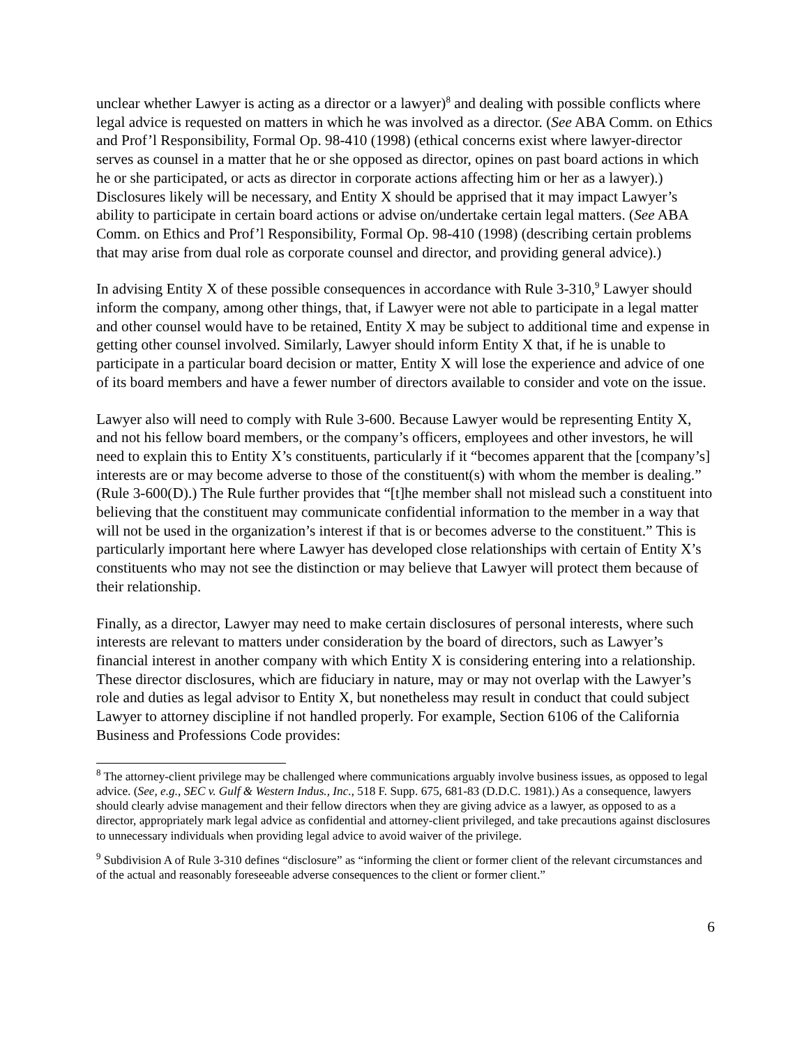unclear whether Lawyer is acting as a director or a lawyer)<sup>8</sup> and dealing with possible conflicts where legal advice is requested on matters in which he was involved as a director. (See ABA Comm. on Ethics and Prof’l Responsibility, Formal Op. 98-410 (1998) (ethical concerns exist where lawyer-director serves as counsel in a matter that he or she opposed as director, opines on past board actions in which he or she participated, or acts as director in corporate actions affecting him or her as a lawyer).) Disclosures likely will be necessary, and Entity X should be apprised that it may impact Lawyer’s ability to participate in certain board actions or advise on/undertake certain legal matters. (See ABA Comm. on Ethics and Prof’l Responsibility, Formal Op. 98-410 (1998) (describing certain problems that may arise from dual role as corporate counsel and director, and providing general advice).)
In advising Entity X of these possible consequences in accordance with Rule 3-310,<sup>9</sup> Lawyer should inform the company, among other things, that, if Lawyer were not able to participate in a legal matter and other counsel would have to be retained, Entity X may be subject to additional time and expense in getting other counsel involved. Similarly, Lawyer should inform Entity X that, if he is unable to participate in a particular board decision or matter, Entity X will lose the experience and advice of one of its board members and have a fewer number of directors available to consider and vote on the issue.
Lawyer also will need to comply with Rule 3-600. Because Lawyer would be representing Entity X, and not his fellow board members, or the company’s officers, employees and other investors, he will need to explain this to Entity X’s constituents, particularly if it “becomes apparent that the [company’s] interests are or may become adverse to those of the constituent(s) with whom the member is dealing.” (Rule 3-600(D).) The Rule further provides that “[t]he member shall not mislead such a constituent into believing that the constituent may communicate confidential information to the member in a way that will not be used in the organization’s interest if that is or becomes adverse to the constituent.” This is particularly important here where Lawyer has developed close relationships with certain of Entity X’s constituents who may not see the distinction or may believe that Lawyer will protect them because of their relationship.
Finally, as a director, Lawyer may need to make certain disclosures of personal interests, where such interests are relevant to matters under consideration by the board of directors, such as Lawyer’s financial interest in another company with which Entity X is considering entering into a relationship. These director disclosures, which are fiduciary in nature, may or may not overlap with the Lawyer’s role and duties as legal advisor to Entity X, but nonetheless may result in conduct that could subject Lawyer to attorney discipline if not handled properly. For example, Section 6106 of the California Business and Professions Code provides:
<sup>8</sup> The attorney-client privilege may be challenged where communications arguably involve business issues, as opposed to legal advice. (See, e.g., SEC v. Gulf & Western Indus., Inc., 518 F. Supp. 675, 681-83 (D.D.C. 1981).) As a consequence, lawyers should clearly advise management and their fellow directors when they are giving advice as a lawyer, as opposed to as a director, appropriately mark legal advice as confidential and attorney-client privileged, and take precautions against disclosures to unnecessary individuals when providing legal advice to avoid waiver of the privilege.
<sup>9</sup> Subdivision A of Rule 3-310 defines “disclosure” as “informing the client or former client of the relevant circumstances and of the actual and reasonably foreseeable adverse consequences to the client or former client.”
6